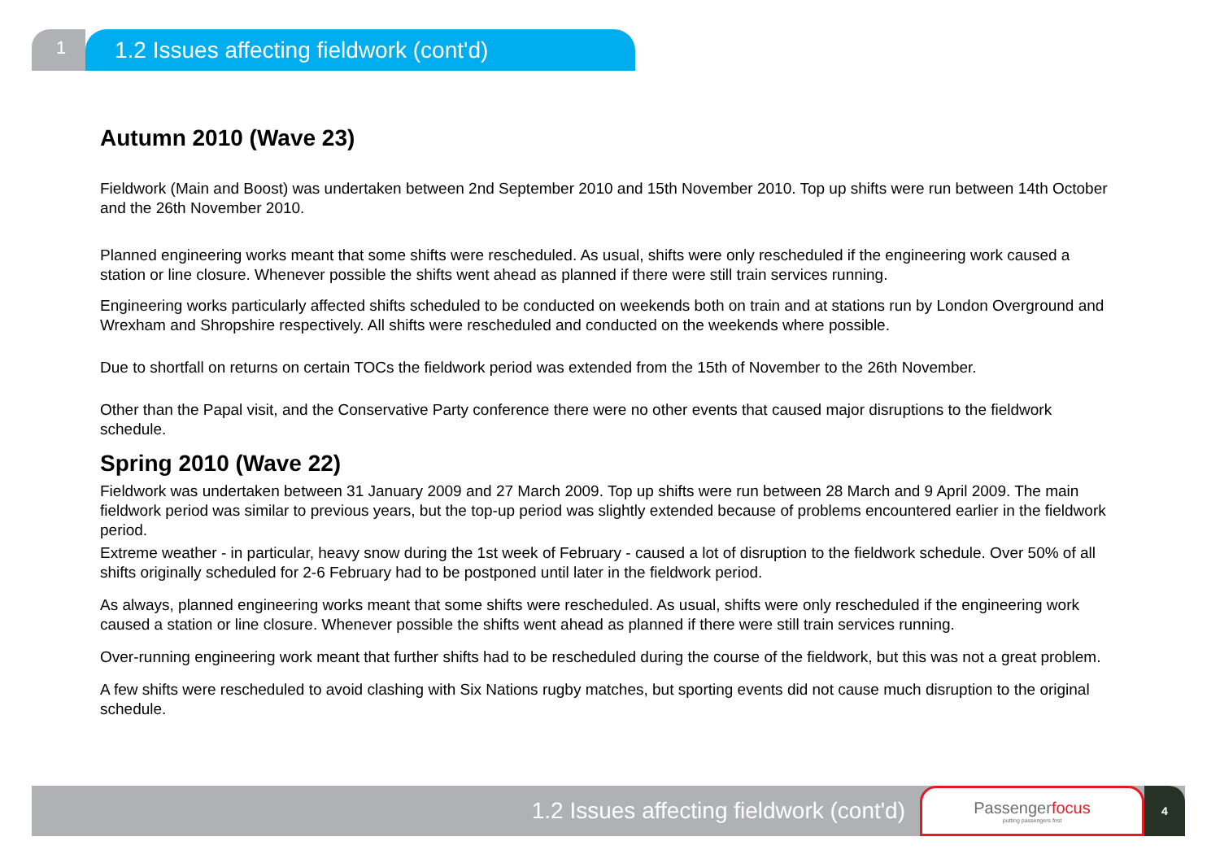1
1.2 Issues affecting fieldwork (cont'd)
Autumn 2010 (Wave 23)
Fieldwork (Main and Boost) was undertaken between 2nd September 2010 and 15th November 2010. Top up shifts were run between 14th October and the 26th November 2010.
Planned engineering works meant that some shifts were rescheduled. As usual, shifts were only rescheduled if the engineering work caused a station or line closure. Whenever possible the shifts went ahead as planned if there were still train services running.
Engineering works particularly affected shifts scheduled to be conducted on weekends both on train and at stations run by London Overground and Wrexham and Shropshire respectively. All shifts were rescheduled and conducted on the weekends where possible.
Due to shortfall on returns on certain TOCs the fieldwork period was extended from the 15th of November to the 26th November.
Other than the Papal visit, and the Conservative Party conference there were no other events that caused major disruptions to the fieldwork schedule.
Spring 2010 (Wave 22)
Fieldwork was undertaken between 31 January 2009 and 27 March 2009. Top up shifts were run between 28 March and 9 April 2009. The main fieldwork period was similar to previous years, but the top-up period was slightly extended because of problems encountered earlier in the fieldwork period.
Extreme weather - in particular, heavy snow during the 1st week of February - caused a lot of disruption to the fieldwork schedule. Over 50% of all shifts originally scheduled for 2-6 February had to be postponed until later in the fieldwork period.
As always, planned engineering works meant that some shifts were rescheduled. As usual, shifts were only rescheduled if the engineering work caused a station or line closure. Whenever possible the shifts went ahead as planned if there were still train services running.
Over-running engineering work meant that further shifts had to be rescheduled during the course of the fieldwork, but this was not a great problem.
A few shifts were rescheduled to avoid clashing with Six Nations rugby matches, but sporting events did not cause much disruption to the original schedule.
1.2 Issues affecting fieldwork (cont'd)
Passengerfocus
putting passengers first
4